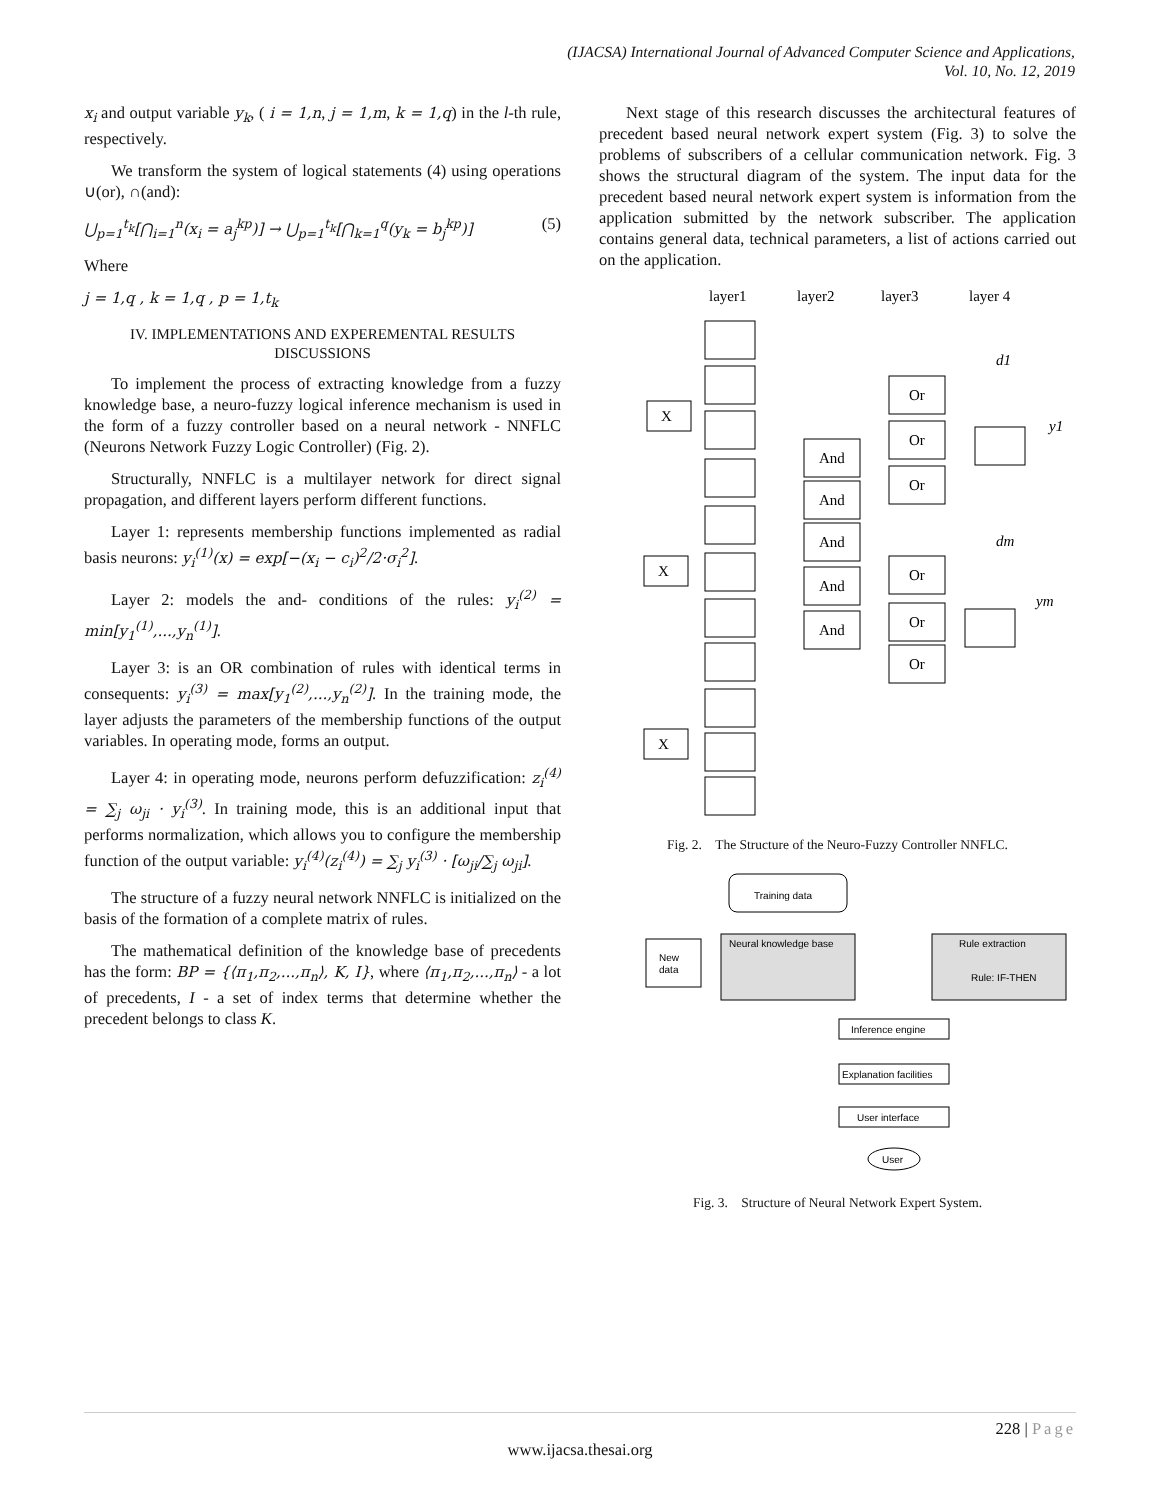(IJACSA) International Journal of Advanced Computer Science and Applications,
Vol. 10, No. 12, 2019
x<sub>i</sub> and output variable y<sub>k</sub>, ( i = 1,n, j = 1,m, k = 1,q) in the l-th rule, respectively.
We transform the system of logical statements (4) using operations ∪(or), ∩(and):
⋃<sub>p=1</sub><sup>t<sub>k</sub></sup>[⋂<sub>i=1</sub><sup>n</sup>(x<sub>i</sub> = a<sub>j</sub><sup>kp</sup>)] → ⋃<sub>p=1</sub><sup>t<sub>k</sub></sup>[⋂<sub>k=1</sub><sup>q</sup>(y<sub>k</sub> = b<sub>j</sub><sup>kp</sup>)] (5)
Where
j = 1,q , k = 1,q , p = 1,t<sub>k</sub>
IV. IMPLEMENTATIONS AND EXPEREMENTAL RESULTS DISCUSSIONS
To implement the process of extracting knowledge from a fuzzy knowledge base, a neuro-fuzzy logical inference mechanism is used in the form of a fuzzy controller based on a neural network - NNFLC (Neurons Network Fuzzy Logic Controller) (Fig. 2).
Structurally, NNFLC is a multilayer network for direct signal propagation, and different layers perform different functions.
Layer 1: represents membership functions implemented as radial basis neurons: y<sub>i</sub><sup>(1)</sup>(x) = exp[−(x<sub>i</sub> − c<sub>i</sub>)<sup>2</sup>/2·σ<sub>i</sub><sup>2</sup>].
Layer 2: models the and- conditions of the rules: y<sub>i</sub><sup>(2)</sup> = min[y<sub>1</sub><sup>(1)</sup>,...,y<sub>n</sub><sup>(1)</sup>].
Layer 3: is an OR combination of rules with identical terms in consequents: y<sub>i</sub><sup>(3)</sup> = max[y<sub>1</sub><sup>(2)</sup>,...,y<sub>n</sub><sup>(2)</sup>]. In the training mode, the layer adjusts the parameters of the membership functions of the output variables. In operating mode, forms an output.
Layer 4: in operating mode, neurons perform defuzzification: z<sub>i</sub><sup>(4)</sup> = ∑<sub>j</sub> ω<sub>ji</sub> · y<sub>i</sub><sup>(3)</sup>. In training mode, this is an additional input that performs normalization, which allows you to configure the membership function of the output variable: y<sub>i</sub><sup>(4)</sup>(z<sub>i</sub><sup>(4)</sup>) = ∑<sub>j</sub> y<sub>i</sub><sup>(3)</sup> · [ω<sub>ji</sub>/∑<sub>j</sub> ω<sub>ji</sub>].
The structure of a fuzzy neural network NNFLC is initialized on the basis of the formation of a complete matrix of rules.
The mathematical definition of the knowledge base of precedents has the form: BP = {⟨π<sub>1</sub>,π<sub>2</sub>,...,π<sub>n</sub>⟩, K, I}, where ⟨π<sub>1</sub>,π<sub>2</sub>,...,π<sub>n</sub>⟩ - a lot of precedents, I - a set of index terms that determine whether the precedent belongs to class K.
Next stage of this research discusses the architectural features of precedent based neural network expert system (Fig. 3) to solve the problems of subscribers of a cellular communication network. Fig. 3 shows the structural diagram of the system. The input data for the precedent based neural network expert system is information from the application submitted by the network subscriber. The application contains general data, technical parameters, a list of actions carried out on the application.
layer1
layer2
layer3
layer 4
X
X
X
And
And
And
And
And
Or
Or
Or
Or
Or
Or
d1
y1
dm
ym
Fig. 2. The Structure of the Neuro-Fuzzy Controller NNFLC.
Training data
Neural knowledge base
New
data
Rule extraction
Rule: IF-THEN
Inference engine
Explanation facilities
User interface
User
Fig. 3. Structure of Neural Network Expert System.
228 | Page
www.ijacsa.thesai.org